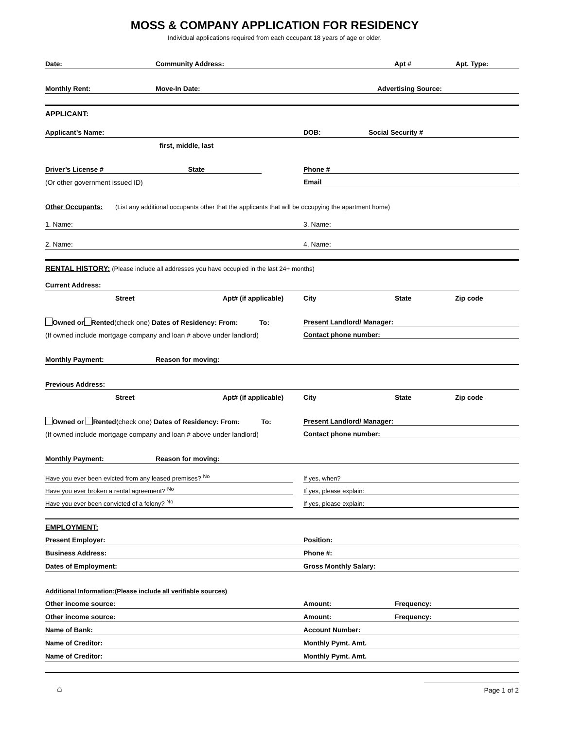MOSS & COMPANY APPLICATION FOR RESIDENCY
Individual applications required from each occupant 18 years of age or older.
Date: Community Address: Apt # Apt. Type:
Monthly Rent: Move-In Date: Advertising Source:
APPLICANT:
Applicant’s Name: DOB: Social Security #
first, middle, last
Driver’s License # State Phone #
(Or other government issued ID) Email
Other Occupants: (List any additional occupants other that the applicants that will be occupying the apartment home)
1. Name: 3. Name:
2. Name: 4. Name:
RENTAL HISTORY: (Please include all addresses you have occupied in the last 24+ months)
Current Address:
Street Apt# (if applicable) City State Zip code
Owned or Rented(check one) Dates of Residency: From: To: Present Landlord/ Manager:
(If owned include mortgage company and loan # above under landlord) Contact phone number:
Monthly Payment: Reason for moving:
Previous Address:
Street Apt# (if applicable) City State Zip code
Owned or Rented(check one) Dates of Residency: From: To: Present Landlord/ Manager:
(If owned include mortgage company and loan # above under landlord) Contact phone number:
Monthly Payment: Reason for moving:
Have you ever been evicted from any leased premises? <sup>No</sup> If yes, when?
Have you ever broken a rental agreement? <sup>No</sup> If yes, please explain:
Have you ever been convicted of a felony? <sup>No</sup> If yes, please explain:
EMPLOYMENT:
Present Employer: Position:
Business Address: Phone #:
Dates of Employment: Gross Monthly Salary:
Additional Information:(Please include all verifiable sources)
Other income source: Amount: Frequency:
Other income source: Amount: Frequency:
Name of Bank: Account Number:
Name of Creditor: Monthly Pymt. Amt.
Name of Creditor: Monthly Pymt. Amt.
⌂ Page 1 of 2